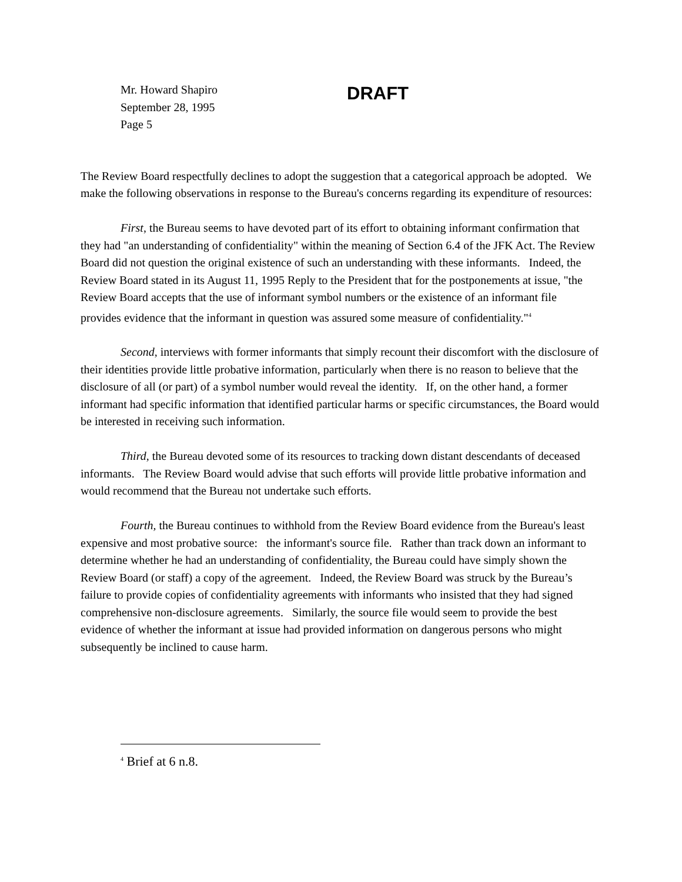Mr. Howard Shapiro
September 28, 1995
Page 5
DRAFT
The Review Board respectfully declines to adopt the suggestion that a categorical approach be adopted. We make the following observations in response to the Bureau's concerns regarding its expenditure of resources:
First, the Bureau seems to have devoted part of its effort to obtaining informant confirmation that they had "an understanding of confidentiality" within the meaning of Section 6.4 of the JFK Act. The Review Board did not question the original existence of such an understanding with these informants. Indeed, the Review Board stated in its August 11, 1995 Reply to the President that for the postponements at issue, "the Review Board accepts that the use of informant symbol numbers or the existence of an informant file provides evidence that the informant in question was assured some measure of confidentiality."<sup>4</sup>
Second, interviews with former informants that simply recount their discomfort with the disclosure of their identities provide little probative information, particularly when there is no reason to believe that the disclosure of all (or part) of a symbol number would reveal the identity. If, on the other hand, a former informant had specific information that identified particular harms or specific circumstances, the Board would be interested in receiving such information.
Third, the Bureau devoted some of its resources to tracking down distant descendants of deceased informants. The Review Board would advise that such efforts will provide little probative information and would recommend that the Bureau not undertake such efforts.
Fourth, the Bureau continues to withhold from the Review Board evidence from the Bureau's least expensive and most probative source: the informant's source file. Rather than track down an informant to determine whether he had an understanding of confidentiality, the Bureau could have simply shown the Review Board (or staff) a copy of the agreement. Indeed, the Review Board was struck by the Bureau’s failure to provide copies of confidentiality agreements with informants who insisted that they had signed comprehensive non-disclosure agreements. Similarly, the source file would seem to provide the best evidence of whether the informant at issue had provided information on dangerous persons who might subsequently be inclined to cause harm.
<sup>4</sup> Brief at 6 n.8.